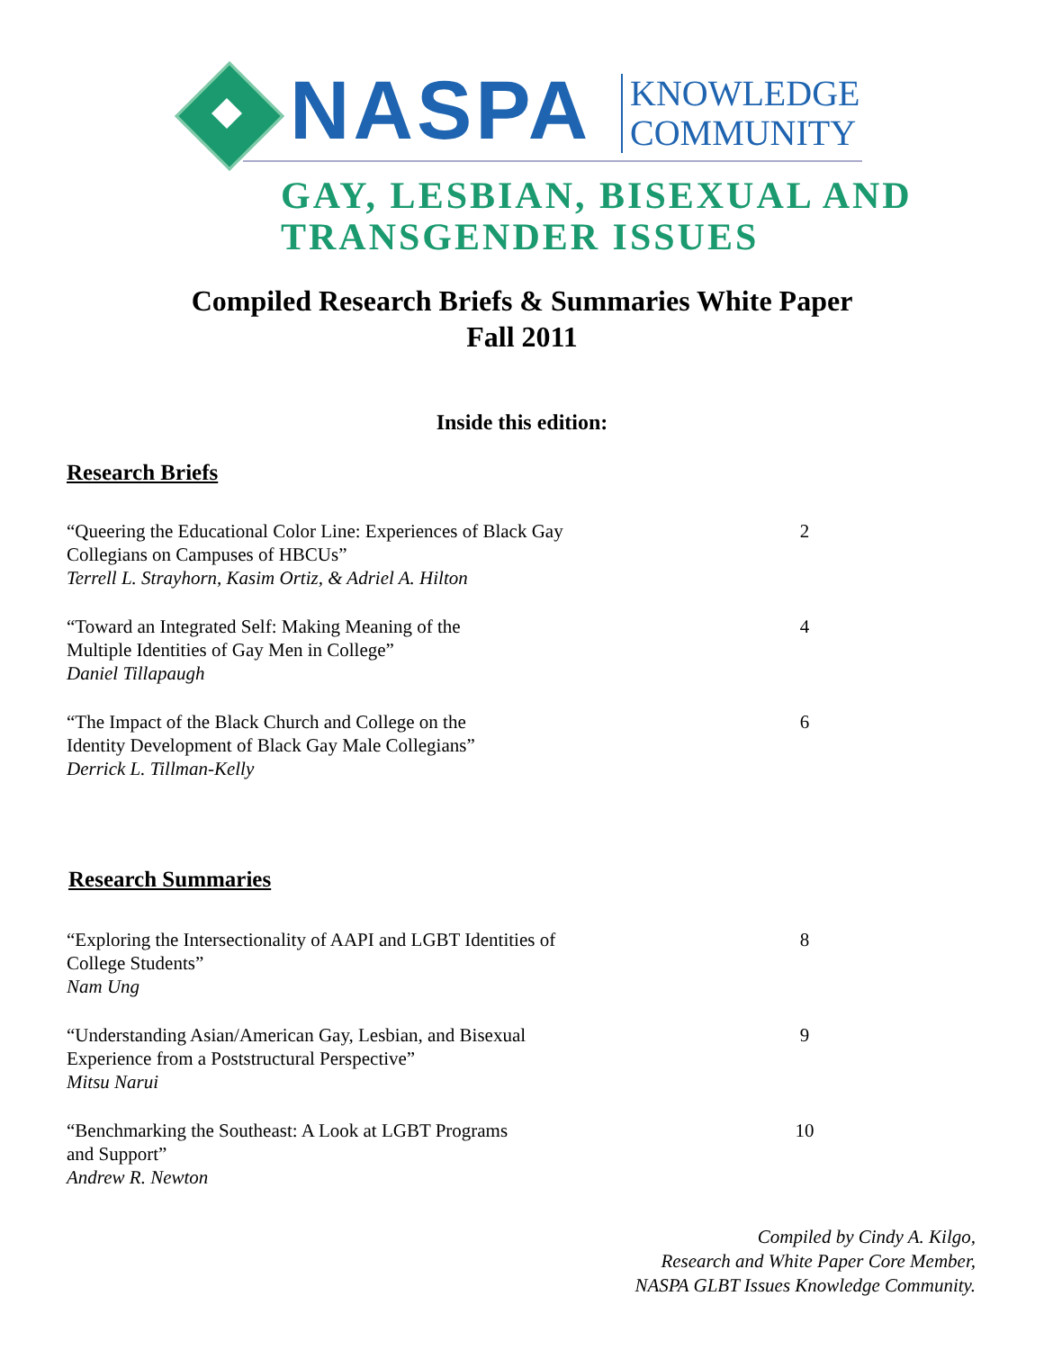NASPA
KNOWLEDGE
COMMUNITY
GAY, LESBIAN, BISEXUAL AND
TRANSGENDER ISSUES
Compiled Research Briefs & Summaries White Paper
Fall 2011
Inside this edition:
Research Briefs
“Queering the Educational Color Line: Experiences of Black Gay
Collegians on Campuses of HBCUs”
Terrell L. Strayhorn, Kasim Ortiz, & Adriel A. Hilton
2
“Toward an Integrated Self: Making Meaning of the
Multiple Identities of Gay Men in College”
Daniel Tillapaugh
4
“The Impact of the Black Church and College on the
Identity Development of Black Gay Male Collegians”
Derrick L. Tillman-Kelly
6
Research Summaries
“Exploring the Intersectionality of AAPI and LGBT Identities of
College Students”
Nam Ung
8
“Understanding Asian/American Gay, Lesbian, and Bisexual
Experience from a Poststructural Perspective”
Mitsu Narui
9
“Benchmarking the Southeast: A Look at LGBT Programs
and Support”
Andrew R. Newton
10
Compiled by Cindy A. Kilgo,
Research and White Paper Core Member,
NASPA GLBT Issues Knowledge Community.